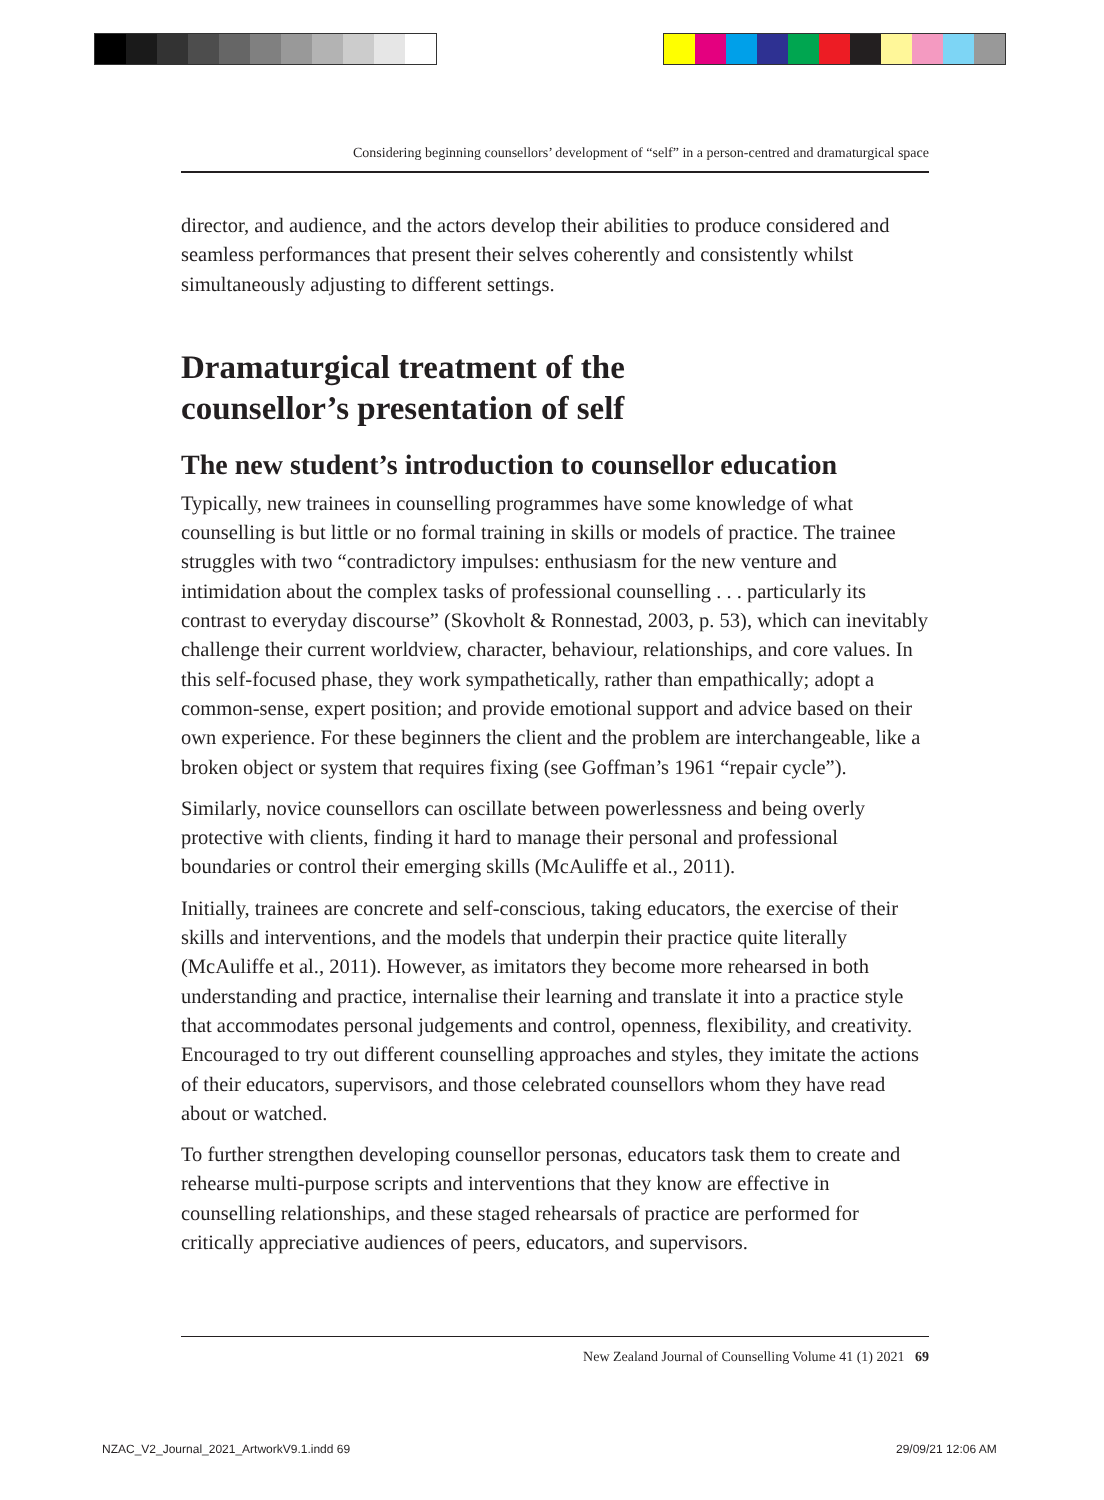Considering beginning counsellors’ development of “self” in a person-centred and dramaturgical space
director, and audience, and the actors develop their abilities to produce considered and seamless performances that present their selves coherently and consistently whilst simultaneously adjusting to different settings.
Dramaturgical treatment of the
counsellor’s presentation of self
The new student’s introduction to counsellor education
Typically, new trainees in counselling programmes have some knowledge of what counselling is but little or no formal training in skills or models of practice. The trainee struggles with two “contradictory impulses: enthusiasm for the new venture and intimidation about the complex tasks of professional counselling . . . particularly its contrast to everyday discourse” (Skovholt & Ronnestad, 2003, p. 53), which can inevitably challenge their current worldview, character, behaviour, relationships, and core values. In this self-focused phase, they work sympathetically, rather than empathically; adopt a common-sense, expert position; and provide emotional support and advice based on their own experience. For these beginners the client and the problem are interchangeable, like a broken object or system that requires fixing (see Goffman’s 1961 “repair cycle”).
Similarly, novice counsellors can oscillate between powerlessness and being overly protective with clients, finding it hard to manage their personal and professional boundaries or control their emerging skills (McAuliffe et al., 2011).
Initially, trainees are concrete and self-conscious, taking educators, the exercise of their skills and interventions, and the models that underpin their practice quite literally (McAuliffe et al., 2011). However, as imitators they become more rehearsed in both understanding and practice, internalise their learning and translate it into a practice style that accommodates personal judgements and control, openness, flexibility, and creativity. Encouraged to try out different counselling approaches and styles, they imitate the actions of their educators, supervisors, and those celebrated counsellors whom they have read about or watched.
To further strengthen developing counsellor personas, educators task them to create and rehearse multi-purpose scripts and interventions that they know are effective in counselling relationships, and these staged rehearsals of practice are performed for critically appreciative audiences of peers, educators, and supervisors.
New Zealand Journal of Counselling Volume 41 (1) 2021 69
NZAC_V2_Journal_2021_ArtworkV9.1.indd 69
29/09/21 12:06 AM